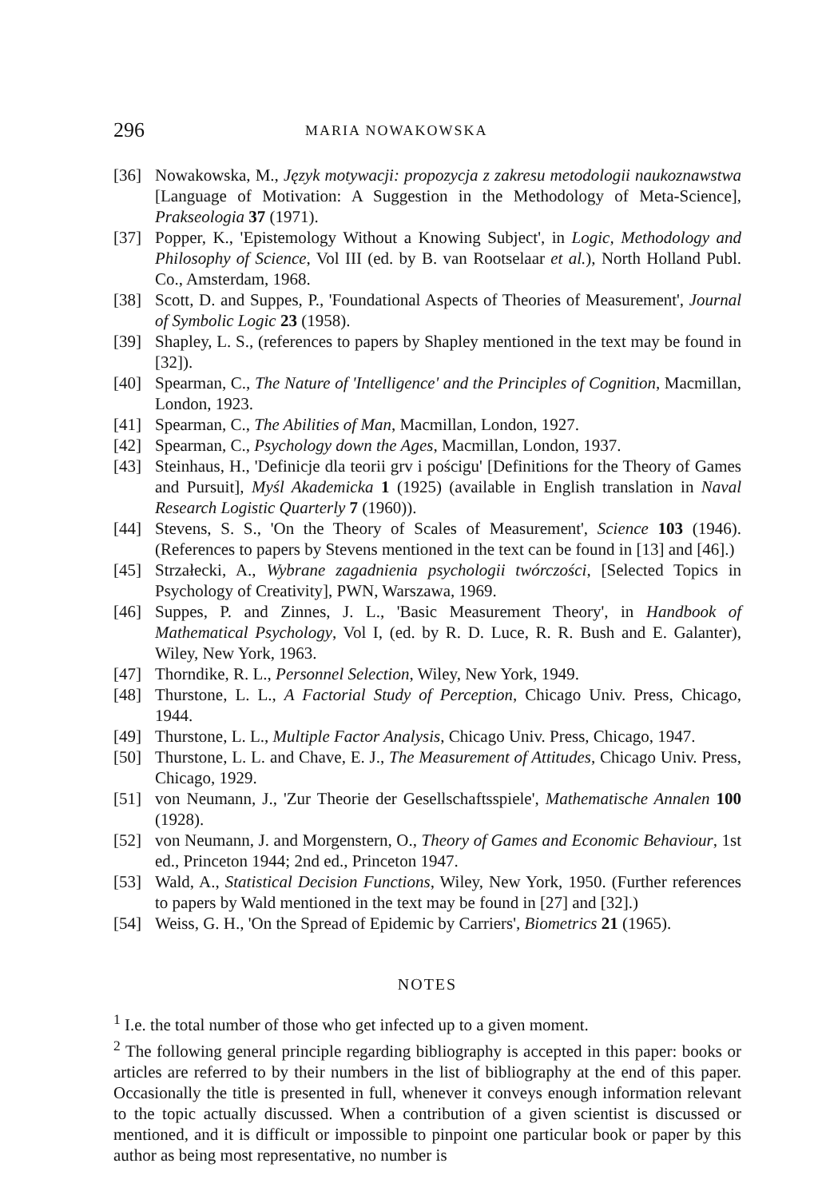296 MARIA NOWAKOWSKA
[36] Nowakowska, M., Język motywacji: propozycja z zakresu metodologii naukoznawstwa [Language of Motivation: A Suggestion in the Methodology of Meta-Science], Prakseologia 37 (1971).
[37] Popper, K., 'Epistemology Without a Knowing Subject', in Logic, Methodology and Philosophy of Science, Vol III (ed. by B. van Rootselaar et al.), North Holland Publ. Co., Amsterdam, 1968.
[38] Scott, D. and Suppes, P., 'Foundational Aspects of Theories of Measurement', Journal of Symbolic Logic 23 (1958).
[39] Shapley, L. S., (references to papers by Shapley mentioned in the text may be found in [32]).
[40] Spearman, C., The Nature of 'Intelligence' and the Principles of Cognition, Macmillan, London, 1923.
[41] Spearman, C., The Abilities of Man, Macmillan, London, 1927.
[42] Spearman, C., Psychology down the Ages, Macmillan, London, 1937.
[43] Steinhaus, H., 'Definicje dla teorii grv i pościgu' [Definitions for the Theory of Games and Pursuit], Myśl Akademicka 1 (1925) (available in English translation in Naval Research Logistic Quarterly 7 (1960)).
[44] Stevens, S. S., 'On the Theory of Scales of Measurement', Science 103 (1946). (References to papers by Stevens mentioned in the text can be found in [13] and [46].)
[45] Strzałecki, A., Wybrane zagadnienia psychologii twórczości, [Selected Topics in Psychology of Creativity], PWN, Warszawa, 1969.
[46] Suppes, P. and Zinnes, J. L., 'Basic Measurement Theory', in Handbook of Mathematical Psychology, Vol I, (ed. by R. D. Luce, R. R. Bush and E. Galanter), Wiley, New York, 1963.
[47] Thorndike, R. L., Personnel Selection, Wiley, New York, 1949.
[48] Thurstone, L. L., A Factorial Study of Perception, Chicago Univ. Press, Chicago, 1944.
[49] Thurstone, L. L., Multiple Factor Analysis, Chicago Univ. Press, Chicago, 1947.
[50] Thurstone, L. L. and Chave, E. J., The Measurement of Attitudes, Chicago Univ. Press, Chicago, 1929.
[51] von Neumann, J., 'Zur Theorie der Gesellschaftsspiele', Mathematische Annalen 100 (1928).
[52] von Neumann, J. and Morgenstern, O., Theory of Games and Economic Behaviour, 1st ed., Princeton 1944; 2nd ed., Princeton 1947.
[53] Wald, A., Statistical Decision Functions, Wiley, New York, 1950. (Further references to papers by Wald mentioned in the text may be found in [27] and [32].)
[54] Weiss, G. H., 'On the Spread of Epidemic by Carriers', Biometrics 21 (1965).
NOTES
<sup>1</sup> I.e. the total number of those who get infected up to a given moment.
<sup>2</sup> The following general principle regarding bibliography is accepted in this paper: books or articles are referred to by their numbers in the list of bibliography at the end of this paper. Occasionally the title is presented in full, whenever it conveys enough information relevant to the topic actually discussed. When a contribution of a given scientist is discussed or mentioned, and it is difficult or impossible to pinpoint one particular book or paper by this author as being most representative, no number is